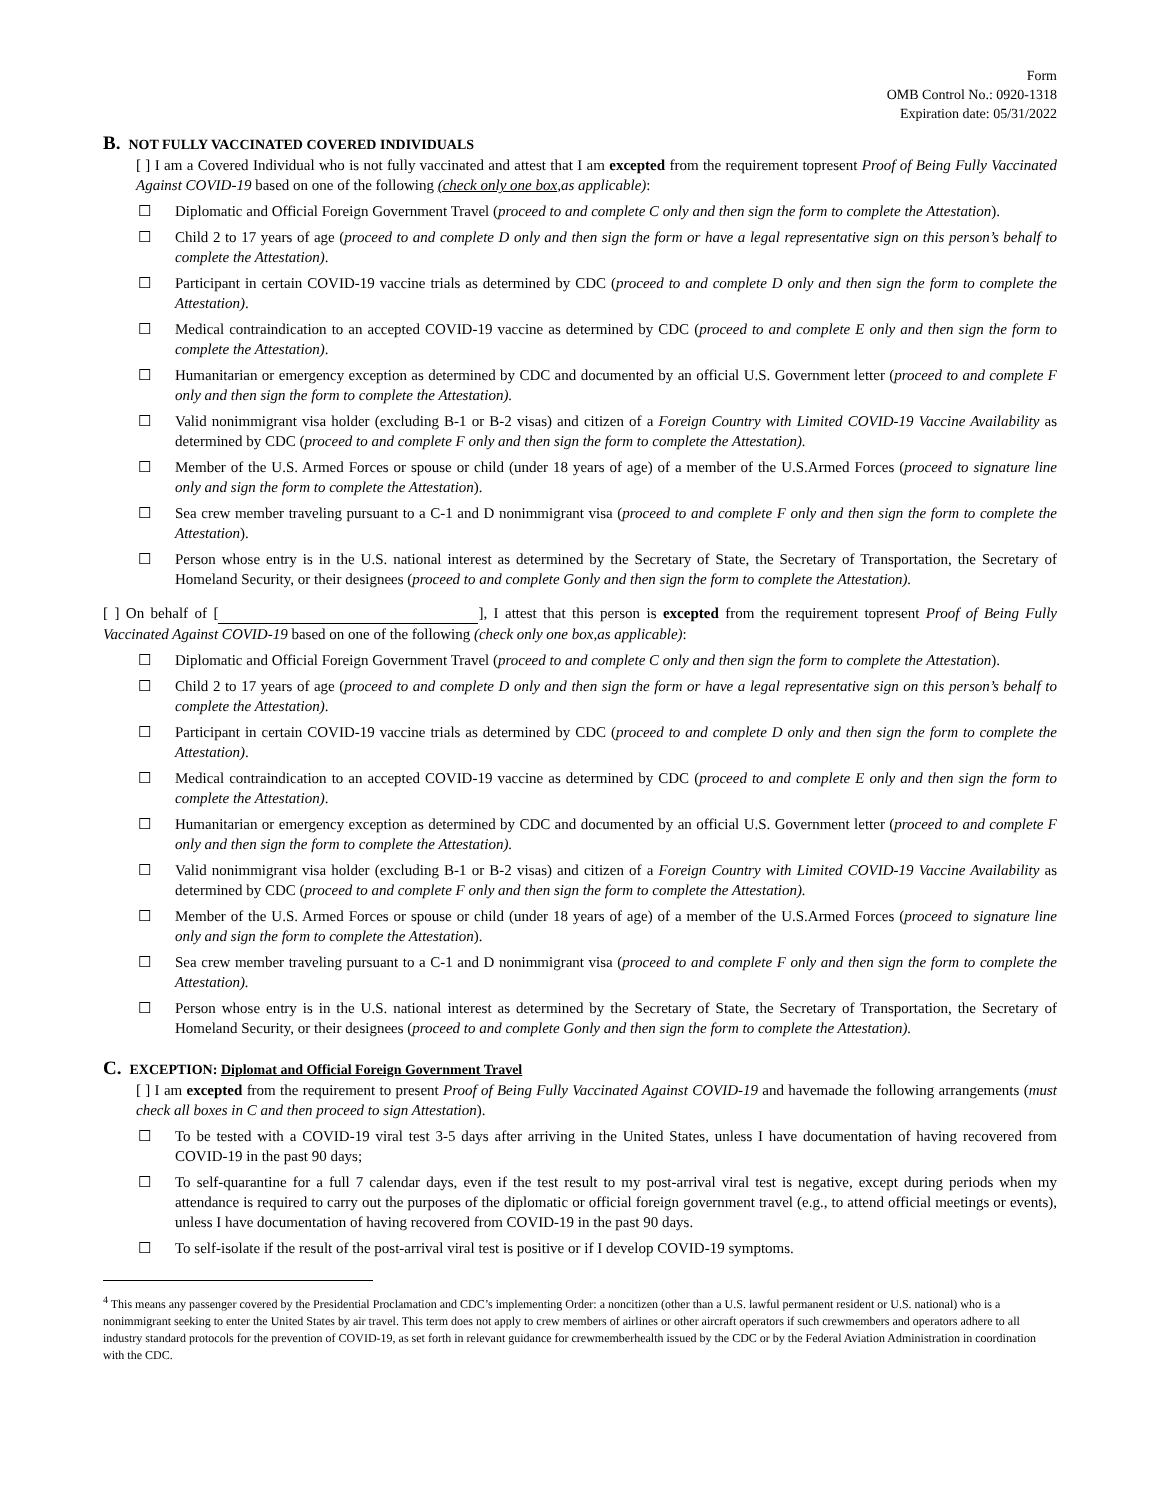Form
OMB Control No.: 0920-1318
Expiration date: 05/31/2022
B. NOT FULLY VACCINATED COVERED INDIVIDUALS
[ ] I am a Covered Individual who is not fully vaccinated and attest that I am excepted from the requirement topresent Proof of Being Fully Vaccinated Against COVID-19 based on one of the following (check only one box,as applicable):
☐ Diplomatic and Official Foreign Government Travel (proceed to and complete C only and then sign the form to complete the Attestation).
☐ Child 2 to 17 years of age (proceed to and complete D only and then sign the form or have a legal representative sign on this person’s behalf to complete the Attestation).
☐ Participant in certain COVID-19 vaccine trials as determined by CDC (proceed to and complete D only and then sign the form to complete the Attestation).
☐ Medical contraindication to an accepted COVID-19 vaccine as determined by CDC (proceed to and complete E only and then sign the form to complete the Attestation).
☐ Humanitarian or emergency exception as determined by CDC and documented by an official U.S. Government letter (proceed to and complete F only and then sign the form to complete the Attestation).
☐ Valid nonimmigrant visa holder (excluding B-1 or B-2 visas) and citizen of a Foreign Country with Limited COVID-19 Vaccine Availability as determined by CDC (proceed to and complete F only and then sign the form to complete the Attestation).
☐ Member of the U.S. Armed Forces or spouse or child (under 18 years of age) of a member of the U.S.Armed Forces (proceed to signature line only and sign the form to complete the Attestation).
☐ Sea crew member traveling pursuant to a C-1 and D nonimmigrant visa (proceed to and complete F only and then sign the form to complete the Attestation).
☐ Person whose entry is in the U.S. national interest as determined by the Secretary of State, the Secretary of Transportation, the Secretary of Homeland Security, or their designees (proceed to and complete Gonly and then sign the form to complete the Attestation).
[ ] On behalf of [ ], I attest that this person is excepted from the requirement topresent Proof of Being Fully Vaccinated Against COVID-19 based on one of the following (check only one box,as applicable):
☐ Diplomatic and Official Foreign Government Travel (proceed to and complete C only and then sign the form to complete the Attestation).
☐ Child 2 to 17 years of age (proceed to and complete D only and then sign the form or have a legal representative sign on this person’s behalf to complete the Attestation).
☐ Participant in certain COVID-19 vaccine trials as determined by CDC (proceed to and complete D only and then sign the form to complete the Attestation).
☐ Medical contraindication to an accepted COVID-19 vaccine as determined by CDC (proceed to and complete E only and then sign the form to complete the Attestation).
☐ Humanitarian or emergency exception as determined by CDC and documented by an official U.S. Government letter (proceed to and complete F only and then sign the form to complete the Attestation).
☐ Valid nonimmigrant visa holder (excluding B-1 or B-2 visas) and citizen of a Foreign Country with Limited COVID-19 Vaccine Availability as determined by CDC (proceed to and complete F only and then sign the form to complete the Attestation).
☐ Member of the U.S. Armed Forces or spouse or child (under 18 years of age) of a member of the U.S.Armed Forces (proceed to signature line only and sign the form to complete the Attestation).
☐ Sea crew member traveling pursuant to a C-1 and D nonimmigrant visa (proceed to and complete F only and then sign the form to complete the Attestation).
☐ Person whose entry is in the U.S. national interest as determined by the Secretary of State, the Secretary of Transportation, the Secretary of Homeland Security, or their designees (proceed to and complete Gonly and then sign the form to complete the Attestation).
C. EXCEPTION: Diplomat and Official Foreign Government Travel
[ ] I am excepted from the requirement to present Proof of Being Fully Vaccinated Against COVID-19 and havemade the following arrangements (must check all boxes in C and then proceed to sign Attestation).
☐ To be tested with a COVID-19 viral test 3-5 days after arriving in the United States, unless I have documentation of having recovered from COVID-19 in the past 90 days;
☐ To self-quarantine for a full 7 calendar days, even if the test result to my post-arrival viral test is negative, except during periods when my attendance is required to carry out the purposes of the diplomatic or official foreign government travel (e.g., to attend official meetings or events), unless I have documentation of having recovered from COVID-19 in the past 90 days.
☐ To self-isolate if the result of the post-arrival viral test is positive or if I develop COVID-19 symptoms.
<sup>4</sup> This means any passenger covered by the Presidential Proclamation and CDC’s implementing Order: a noncitizen (other than a U.S. lawful permanent resident or U.S. national) who is a nonimmigrant seeking to enter the United States by air travel. This term does not apply to crew members of airlines or other aircraft operators if such crewmembers and operators adhere to all industry standard protocols for the prevention of COVID-19, as set forth in relevant guidance for crewmemberhealth issued by the CDC or by the Federal Aviation Administration in coordination with the CDC.